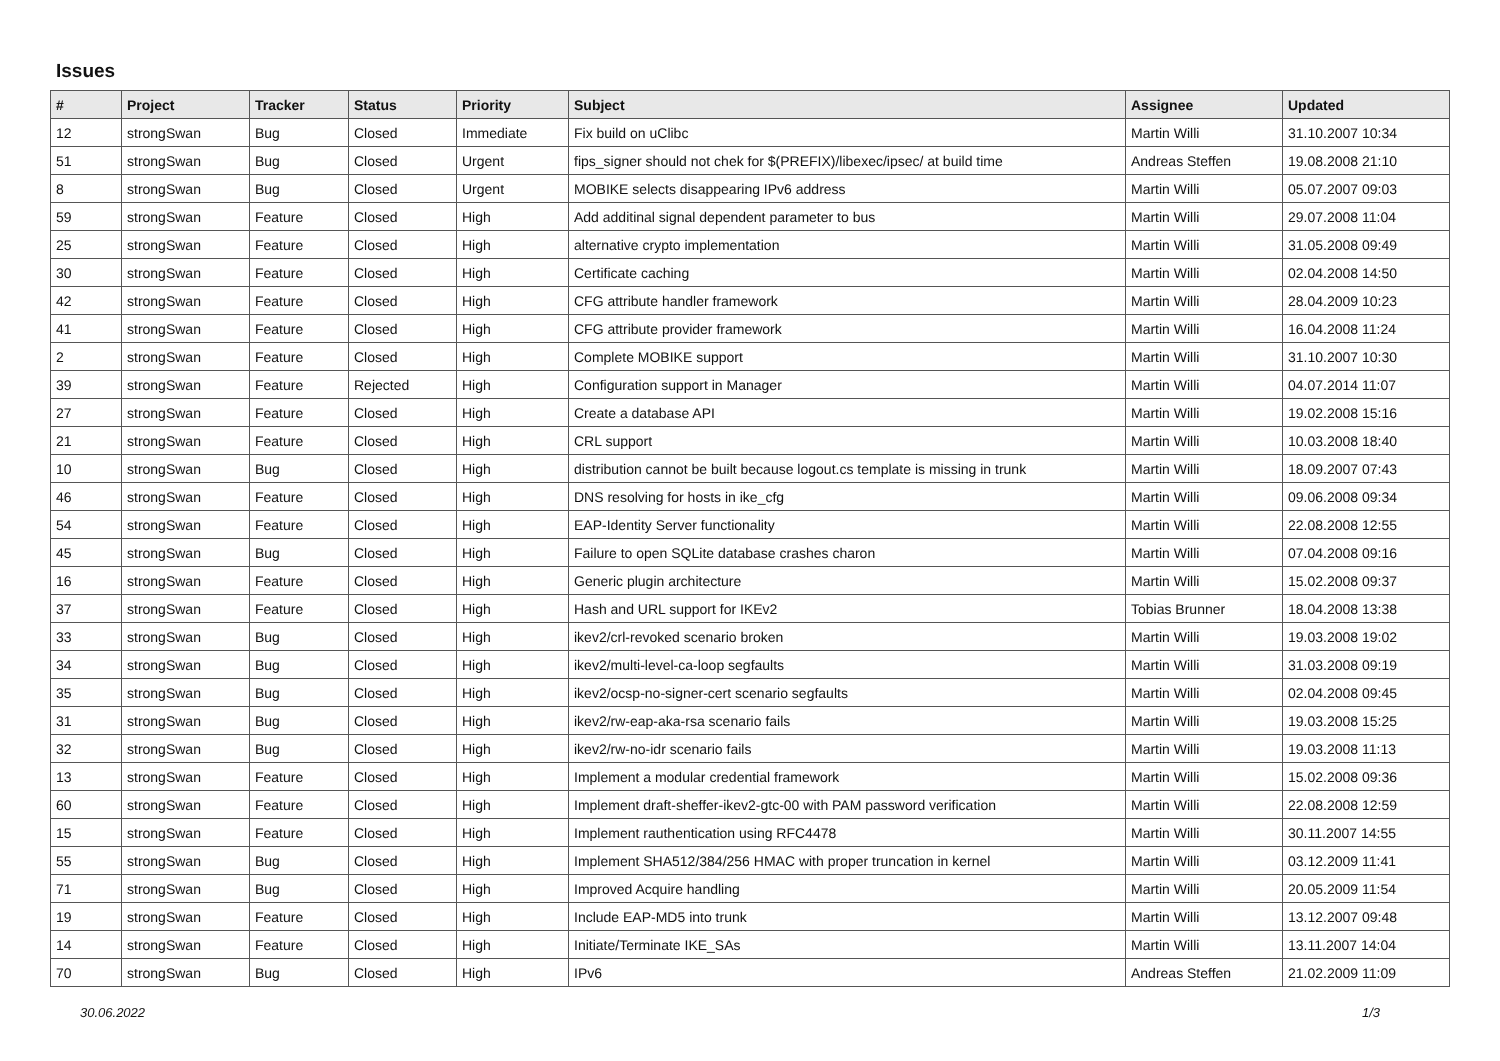Issues
| # | Project | Tracker | Status | Priority | Subject | Assignee | Updated |
| --- | --- | --- | --- | --- | --- | --- | --- |
| 12 | strongSwan | Bug | Closed | Immediate | Fix build on uClibc | Martin Willi | 31.10.2007 10:34 |
| 51 | strongSwan | Bug | Closed | Urgent | fips_signer should not chek for $(PREFIX)/libexec/ipsec/ at build time | Andreas Steffen | 19.08.2008 21:10 |
| 8 | strongSwan | Bug | Closed | Urgent | MOBIKE selects disappearing IPv6 address | Martin Willi | 05.07.2007 09:03 |
| 59 | strongSwan | Feature | Closed | High | Add additinal signal dependent parameter to bus | Martin Willi | 29.07.2008 11:04 |
| 25 | strongSwan | Feature | Closed | High | alternative crypto implementation | Martin Willi | 31.05.2008 09:49 |
| 30 | strongSwan | Feature | Closed | High | Certificate caching | Martin Willi | 02.04.2008 14:50 |
| 42 | strongSwan | Feature | Closed | High | CFG attribute handler framework | Martin Willi | 28.04.2009 10:23 |
| 41 | strongSwan | Feature | Closed | High | CFG attribute provider framework | Martin Willi | 16.04.2008 11:24 |
| 2 | strongSwan | Feature | Closed | High | Complete MOBIKE support | Martin Willi | 31.10.2007 10:30 |
| 39 | strongSwan | Feature | Rejected | High | Configuration support in Manager | Martin Willi | 04.07.2014 11:07 |
| 27 | strongSwan | Feature | Closed | High | Create a database API | Martin Willi | 19.02.2008 15:16 |
| 21 | strongSwan | Feature | Closed | High | CRL support | Martin Willi | 10.03.2008 18:40 |
| 10 | strongSwan | Bug | Closed | High | distribution cannot be built because logout.cs template is missing in trunk | Martin Willi | 18.09.2007 07:43 |
| 46 | strongSwan | Feature | Closed | High | DNS resolving for hosts in ike_cfg | Martin Willi | 09.06.2008 09:34 |
| 54 | strongSwan | Feature | Closed | High | EAP-Identity Server functionality | Martin Willi | 22.08.2008 12:55 |
| 45 | strongSwan | Bug | Closed | High | Failure to open SQLite database crashes charon | Martin Willi | 07.04.2008 09:16 |
| 16 | strongSwan | Feature | Closed | High | Generic plugin architecture | Martin Willi | 15.02.2008 09:37 |
| 37 | strongSwan | Feature | Closed | High | Hash and URL support for IKEv2 | Tobias Brunner | 18.04.2008 13:38 |
| 33 | strongSwan | Bug | Closed | High | ikev2/crl-revoked scenario broken | Martin Willi | 19.03.2008 19:02 |
| 34 | strongSwan | Bug | Closed | High | ikev2/multi-level-ca-loop segfaults | Martin Willi | 31.03.2008 09:19 |
| 35 | strongSwan | Bug | Closed | High | ikev2/ocsp-no-signer-cert scenario segfaults | Martin Willi | 02.04.2008 09:45 |
| 31 | strongSwan | Bug | Closed | High | ikev2/rw-eap-aka-rsa scenario fails | Martin Willi | 19.03.2008 15:25 |
| 32 | strongSwan | Bug | Closed | High | ikev2/rw-no-idr scenario fails | Martin Willi | 19.03.2008 11:13 |
| 13 | strongSwan | Feature | Closed | High | Implement a modular credential framework | Martin Willi | 15.02.2008 09:36 |
| 60 | strongSwan | Feature | Closed | High | Implement draft-sheffer-ikev2-gtc-00 with PAM password verification | Martin Willi | 22.08.2008 12:59 |
| 15 | strongSwan | Feature | Closed | High | Implement rauthentication using RFC4478 | Martin Willi | 30.11.2007 14:55 |
| 55 | strongSwan | Bug | Closed | High | Implement SHA512/384/256 HMAC with proper truncation in kernel | Martin Willi | 03.12.2009 11:41 |
| 71 | strongSwan | Bug | Closed | High | Improved Acquire handling | Martin Willi | 20.05.2009 11:54 |
| 19 | strongSwan | Feature | Closed | High | Include EAP-MD5 into trunk | Martin Willi | 13.12.2007 09:48 |
| 14 | strongSwan | Feature | Closed | High | Initiate/Terminate IKE_SAs | Martin Willi | 13.11.2007 14:04 |
| 70 | strongSwan | Bug | Closed | High | IPv6 | Andreas Steffen | 21.02.2009 11:09 |
30.06.2022 1/3